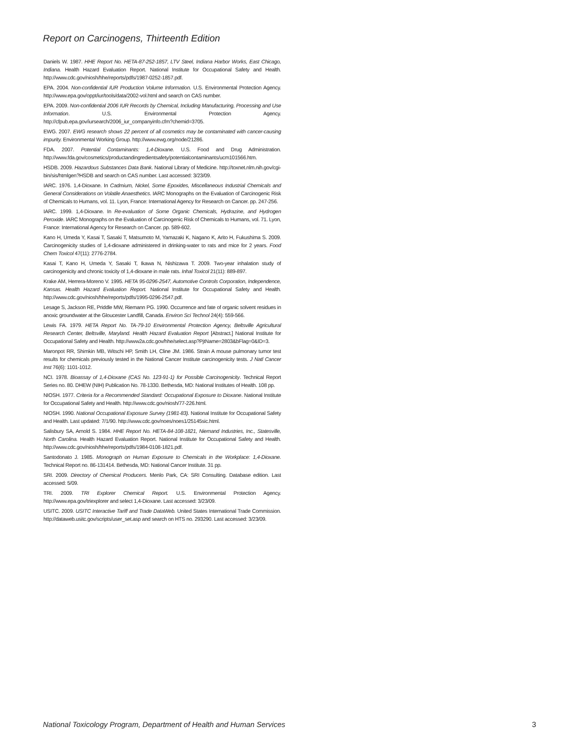Report on Carcinogens, Thirteenth Edition
Daniels W. 1987. HHE Report No. HETA-87-252-1857, LTV Steel, Indiana Harbor Works, East Chicago, Indiana. Health Hazard Evaluation Report. National Institute for Occupational Safety and Health. http://www.cdc.gov/niosh/hhe/reports/pdfs/1987-0252-1857.pdf.
EPA. 2004. Non-confidential IUR Production Volume Information. U.S. Environmental Protection Agency. http://www.epa.gov/oppt/iur/tools/data/2002-vol.html and search on CAS number.
EPA. 2009. Non-confidential 2006 IUR Records by Chemical, Including Manufacturing, Processing and Use Information. U.S. Environmental Protection Agency. http://cfpub.epa.gov/iursearch/2006_iur_companyinfo.cfm?chemid=3705.
EWG. 2007. EWG research shows 22 percent of all cosmetics may be contaminated with cancer-causing impurity. Environmental Working Group. http://www.ewg.org/node/21286.
FDA. 2007. Potential Contaminants: 1,4-Dioxane. U.S. Food and Drug Administration. http://www.fda.gov/cosmetics/productandingredientsafety/potentialcontaminants/ucm101566.htm.
HSDB. 2009. Hazardous Substances Data Bank. National Library of Medicine. http://toxnet.nlm.nih.gov/cgi-bin/sis/htmlgen?HSDB and search on CAS number. Last accessed: 3/23/09.
IARC. 1976. 1,4-Dioxane. In Cadmium, Nickel, Some Epoxides, Miscellaneous Industrial Chemicals and General Considerations on Volatile Anaesthetics. IARC Monographs on the Evaluation of Carcinogenic Risk of Chemicals to Humans, vol. 11. Lyon, France: International Agency for Research on Cancer. pp. 247-256.
IARC. 1999. 1,4-Dioxane. In Re-evaluation of Some Organic Chemicals, Hydrazine, and Hydrogen Peroxide. IARC Monographs on the Evaluation of Carcinogenic Risk of Chemicals to Humans, vol. 71. Lyon, France: International Agency for Research on Cancer. pp. 589-602.
Kano H, Umeda Y, Kasai T, Sasaki T, Matsumoto M, Yamazaki K, Nagano K, Arito H, Fukushima S. 2009. Carcinogenicity studies of 1,4-dioxane administered in drinking-water to rats and mice for 2 years. Food Chem Toxicol 47(11): 2776-2784.
Kasai T, Kano H, Umeda Y, Sasaki T, Ikawa N, Nishizawa T. 2009. Two-year inhalation study of carcinogenicity and chronic toxicity of 1,4-dioxane in male rats. Inhal Toxicol 21(11): 889-897.
Krake AM, Herrera-Moreno V. 1995. HETA 95-0296-2547, Automotive Controls Corporation, Independence, Kansas. Health Hazard Evaluation Report. National Institute for Occupational Safety and Health. http://www.cdc.gov/niosh/hhe/reports/pdfs/1995-0296-2547.pdf.
Lesage S, Jackson RE, Priddle MW, Riemann PG. 1990. Occurrence and fate of organic solvent residues in anoxic groundwater at the Gloucester Landfill, Canada. Environ Sci Technol 24(4): 559-566.
Lewis FA. 1979. HETA Report No. TA-79-10 Environmental Protection Agency, Beltsville Agricultural Research Center, Beltsville, Maryland. Health Hazard Evaluation Report [Abstract.] National Institute for Occupational Safety and Health. http://www2a.cdc.gov/hhe/select.asp?PjtName=2803&bFlag=0&ID=3.
Maronpot RR, Shimkin MB, Witschi HP, Smith LH, Cline JM. 1986. Strain A mouse pulmonary tumor test results for chemicals previously tested in the National Cancer Institute carcinogenicity tests. J Natl Cancer Inst 76(6): 1101-1012.
NCI. 1978. Bioassay of 1,4-Dioxane (CAS No. 123-91-1) for Possible Carcinogenicity. Technical Report Series no. 80. DHEW (NIH) Publication No. 78-1330. Bethesda, MD: National Institutes of Health. 108 pp.
NIOSH. 1977. Criteria for a Recommended Standard: Occupational Exposure to Dioxane. National Institute for Occupational Safety and Health. http://www.cdc.gov/niosh/77-226.html.
NIOSH. 1990. National Occupational Exposure Survey (1981-83). National Institute for Occupational Safety and Health. Last updated: 7/1/90. http://www.cdc.gov/noes/noes1/25145sic.html.
Salisbury SA, Arnold S. 1984. HHE Report No. HETA-84-108-1821, Niemand Industries, Inc., Statesville, North Carolina. Health Hazard Evaluation Report. National Institute for Occupational Safety and Health. http://www.cdc.gov/niosh/hhe/reports/pdfs/1984-0108-1821.pdf.
Santodonato J. 1985. Monograph on Human Exposure to Chemicals in the Workplace: 1,4-Dioxane. Technical Report no. 86-131414. Bethesda, MD: National Cancer Institute. 31 pp.
SRI. 2009. Directory of Chemical Producers. Menlo Park, CA: SRI Consulting. Database edition. Last accessed: 5/09.
TRI. 2009. TRI Explorer Chemical Report. U.S. Environmental Protection Agency. http://www.epa.gov/triexplorer and select 1,4-Dioxane. Last accessed: 3/23/09.
USITC. 2009. USITC Interactive Tariff and Trade DataWeb. United States International Trade Commission. http://dataweb.usitc.gov/scripts/user_set.asp and search on HTS no. 293290. Last accessed: 3/23/09.
National Toxicology Program, Department of Health and Human Services 3